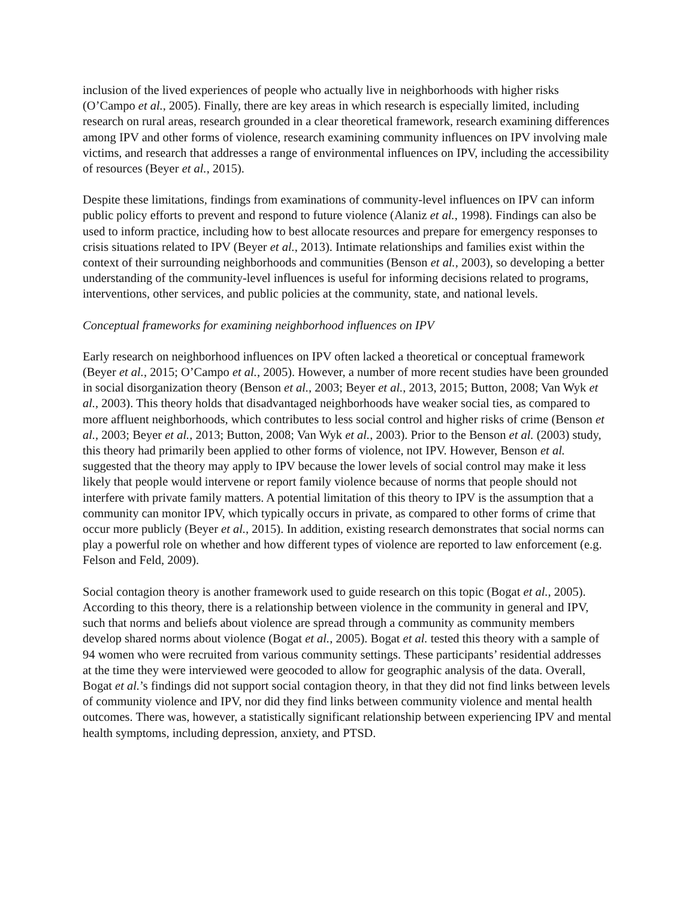inclusion of the lived experiences of people who actually live in neighborhoods with higher risks (O’Campo et al., 2005). Finally, there are key areas in which research is especially limited, including research on rural areas, research grounded in a clear theoretical framework, research examining differences among IPV and other forms of violence, research examining community influences on IPV involving male victims, and research that addresses a range of environmental influences on IPV, including the accessibility of resources (Beyer et al., 2015).
Despite these limitations, findings from examinations of community-level influences on IPV can inform public policy efforts to prevent and respond to future violence (Alaniz et al., 1998). Findings can also be used to inform practice, including how to best allocate resources and prepare for emergency responses to crisis situations related to IPV (Beyer et al., 2013). Intimate relationships and families exist within the context of their surrounding neighborhoods and communities (Benson et al., 2003), so developing a better understanding of the community-level influences is useful for informing decisions related to programs, interventions, other services, and public policies at the community, state, and national levels.
Conceptual frameworks for examining neighborhood influences on IPV
Early research on neighborhood influences on IPV often lacked a theoretical or conceptual framework (Beyer et al., 2015; O’Campo et al., 2005). However, a number of more recent studies have been grounded in social disorganization theory (Benson et al., 2003; Beyer et al., 2013, 2015; Button, 2008; Van Wyk et al., 2003). This theory holds that disadvantaged neighborhoods have weaker social ties, as compared to more affluent neighborhoods, which contributes to less social control and higher risks of crime (Benson et al., 2003; Beyer et al., 2013; Button, 2008; Van Wyk et al., 2003). Prior to the Benson et al. (2003) study, this theory had primarily been applied to other forms of violence, not IPV. However, Benson et al. suggested that the theory may apply to IPV because the lower levels of social control may make it less likely that people would intervene or report family violence because of norms that people should not interfere with private family matters. A potential limitation of this theory to IPV is the assumption that a community can monitor IPV, which typically occurs in private, as compared to other forms of crime that occur more publicly (Beyer et al., 2015). In addition, existing research demonstrates that social norms can play a powerful role on whether and how different types of violence are reported to law enforcement (e.g. Felson and Feld, 2009).
Social contagion theory is another framework used to guide research on this topic (Bogat et al., 2005). According to this theory, there is a relationship between violence in the community in general and IPV, such that norms and beliefs about violence are spread through a community as community members develop shared norms about violence (Bogat et al., 2005). Bogat et al. tested this theory with a sample of 94 women who were recruited from various community settings. These participants’ residential addresses at the time they were interviewed were geocoded to allow for geographic analysis of the data. Overall, Bogat et al.’s findings did not support social contagion theory, in that they did not find links between levels of community violence and IPV, nor did they find links between community violence and mental health outcomes. There was, however, a statistically significant relationship between experiencing IPV and mental health symptoms, including depression, anxiety, and PTSD.